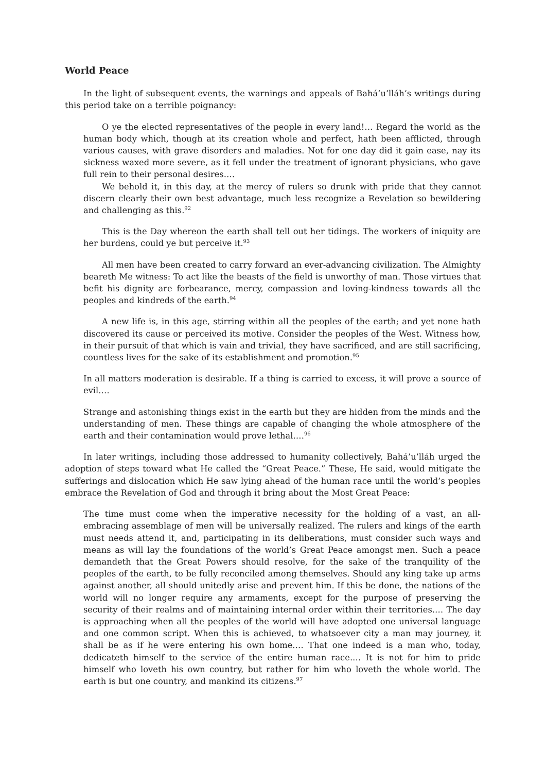World Peace
In the light of subsequent events, the warnings and appeals of Bahá’u’lláh’s writings during this period take on a terrible poignancy:
O ye the elected representatives of the people in every land!… Regard the world as the human body which, though at its creation whole and perfect, hath been afflicted, through various causes, with grave disorders and maladies. Not for one day did it gain ease, nay its sickness waxed more severe, as it fell under the treatment of ignorant physicians, who gave full rein to their personal desires.…
We behold it, in this day, at the mercy of rulers so drunk with pride that they cannot discern clearly their own best advantage, much less recognize a Revelation so bewildering and challenging as this.<sup>92</sup>
This is the Day whereon the earth shall tell out her tidings. The workers of iniquity are her burdens, could ye but perceive it.<sup>93</sup>
All men have been created to carry forward an ever-advancing civilization. The Almighty beareth Me witness: To act like the beasts of the field is unworthy of man. Those virtues that befit his dignity are forbearance, mercy, compassion and loving-kindness towards all the peoples and kindreds of the earth.<sup>94</sup>
A new life is, in this age, stirring within all the peoples of the earth; and yet none hath discovered its cause or perceived its motive. Consider the peoples of the West. Witness how, in their pursuit of that which is vain and trivial, they have sacrificed, and are still sacrificing, countless lives for the sake of its establishment and promotion.<sup>95</sup>
In all matters moderation is desirable. If a thing is carried to excess, it will prove a source of evil.…
Strange and astonishing things exist in the earth but they are hidden from the minds and the understanding of men. These things are capable of changing the whole atmosphere of the earth and their contamination would prove lethal.…<sup>96</sup>
In later writings, including those addressed to humanity collectively, Bahá’u’lláh urged the adoption of steps toward what He called the “Great Peace.” These, He said, would mitigate the sufferings and dislocation which He saw lying ahead of the human race until the world’s peoples embrace the Revelation of God and through it bring about the Most Great Peace:
The time must come when the imperative necessity for the holding of a vast, an all-embracing assemblage of men will be universally realized. The rulers and kings of the earth must needs attend it, and, participating in its deliberations, must consider such ways and means as will lay the foundations of the world’s Great Peace amongst men. Such a peace demandeth that the Great Powers should resolve, for the sake of the tranquility of the peoples of the earth, to be fully reconciled among themselves. Should any king take up arms against another, all should unitedly arise and prevent him. If this be done, the nations of the world will no longer require any armaments, except for the purpose of preserving the security of their realms and of maintaining internal order within their territories.… The day is approaching when all the peoples of the world will have adopted one universal language and one common script. When this is achieved, to whatsoever city a man may journey, it shall be as if he were entering his own home.… That one indeed is a man who, today, dedicateth himself to the service of the entire human race.… It is not for him to pride himself who loveth his own country, but rather for him who loveth the whole world. The earth is but one country, and mankind its citizens.<sup>97</sup>